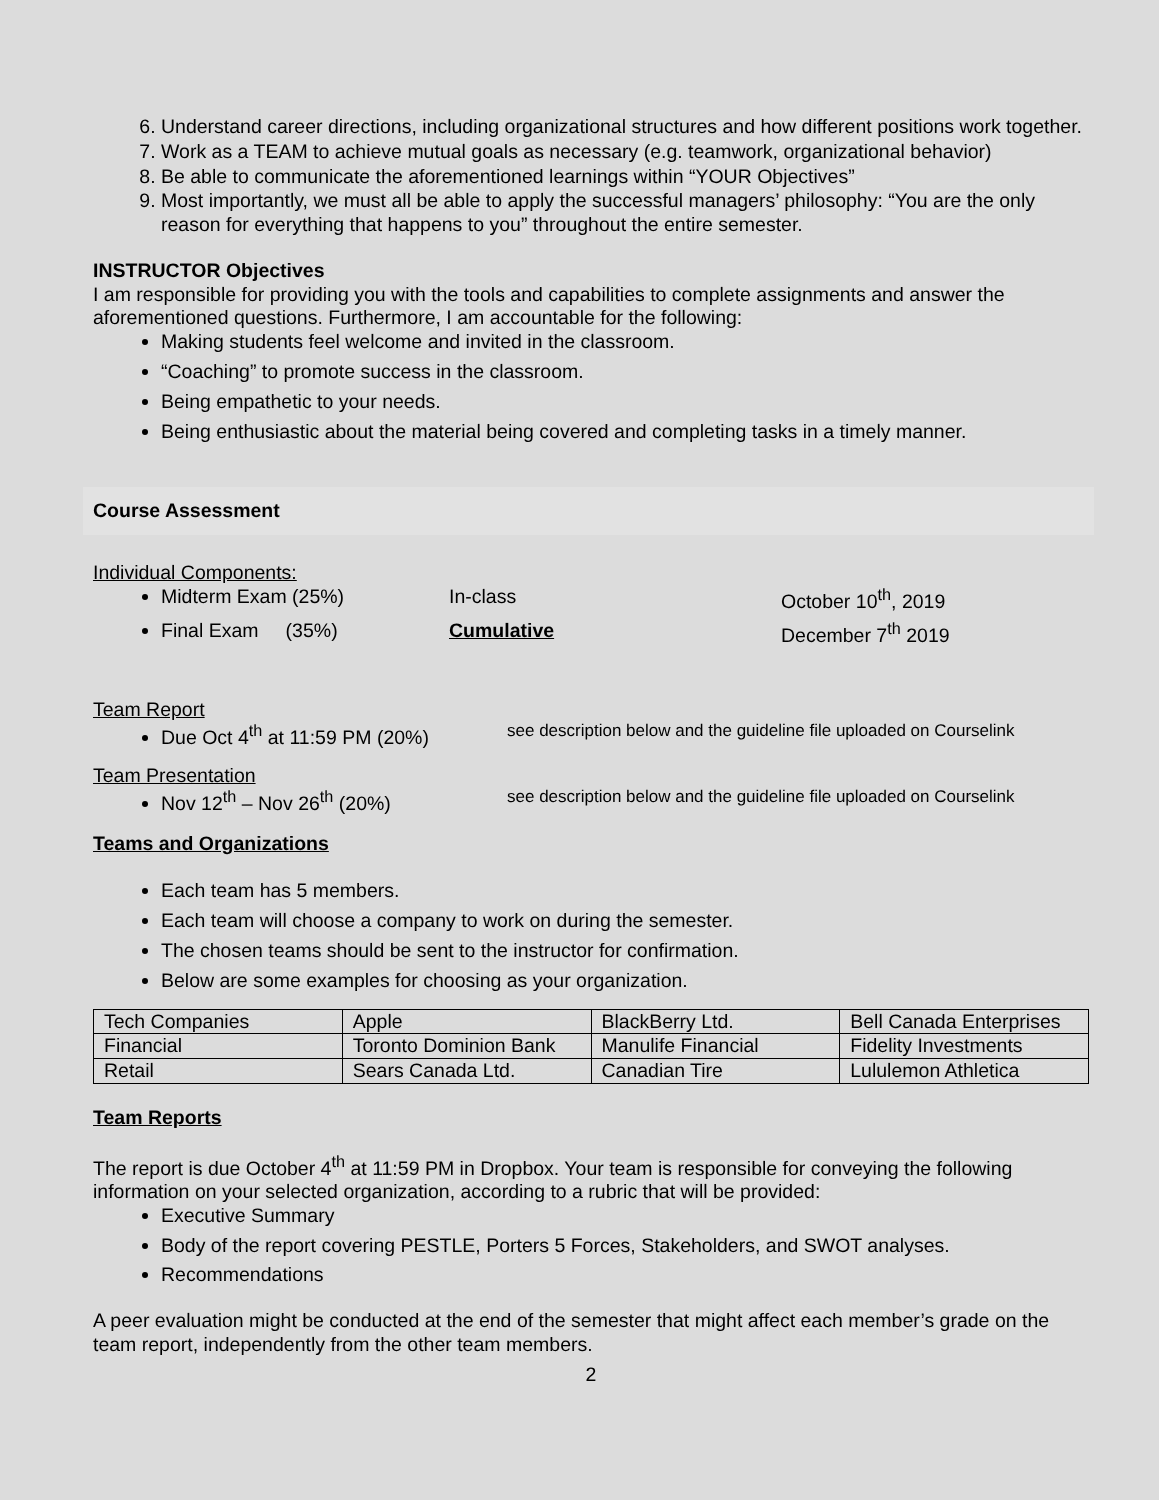6. Understand career directions, including organizational structures and how different positions work together.
7. Work as a TEAM to achieve mutual goals as necessary (e.g. teamwork, organizational behavior)
8. Be able to communicate the aforementioned learnings within “YOUR Objectives”
9. Most importantly, we must all be able to apply the successful managers’ philosophy: “You are the only reason for everything that happens to you” throughout the entire semester.
INSTRUCTOR Objectives
I am responsible for providing you with the tools and capabilities to complete assignments and answer the aforementioned questions. Furthermore, I am accountable for the following:
Making students feel welcome and invited in the classroom.
“Coaching” to promote success in the classroom.
Being empathetic to your needs.
Being enthusiastic about the material being covered and completing tasks in a timely manner.
Course Assessment
Individual Components:
Midterm Exam (25%) In-class October 10<sup>th</sup>, 2019
Final Exam (35%) Cumulative December 7<sup>th</sup> 2019
Team Report
Due Oct 4<sup>th</sup> at 11:59 PM (20%) see description below and the guideline file uploaded on Courselink
Team Presentation
Nov 12<sup>th</sup> – Nov 26<sup>th</sup> (20%) see description below and the guideline file uploaded on Courselink
Teams and Organizations
Each team has 5 members.
Each team will choose a company to work on during the semester.
The chosen teams should be sent to the instructor for confirmation.
Below are some examples for choosing as your organization.
| Tech Companies | Apple | BlackBerry Ltd. | Bell Canada Enterprises |
| Financial | Toronto Dominion Bank | Manulife Financial | Fidelity Investments |
| Retail | Sears Canada Ltd. | Canadian Tire | Lululemon Athletica |
Team Reports
The report is due October 4<sup>th</sup> at 11:59 PM in Dropbox. Your team is responsible for conveying the following information on your selected organization, according to a rubric that will be provided:
Executive Summary
Body of the report covering PESTLE, Porters 5 Forces, Stakeholders, and SWOT analyses.
Recommendations
A peer evaluation might be conducted at the end of the semester that might affect each member’s grade on the team report, independently from the other team members.
2